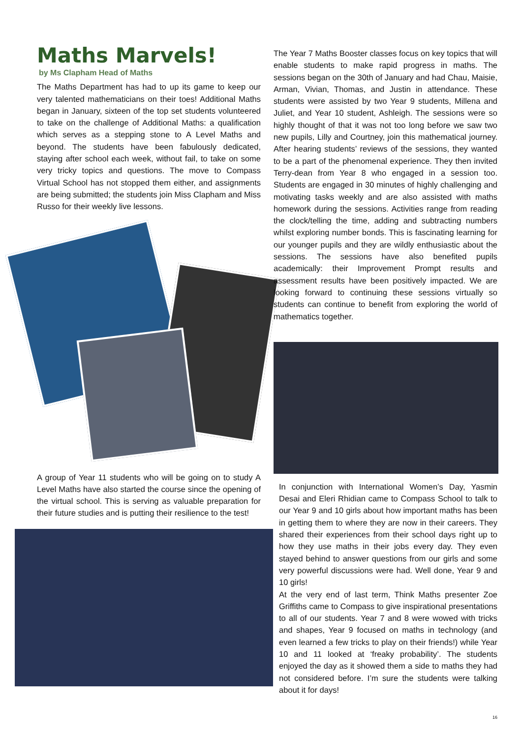Maths Marvels!
by Ms Clapham Head of Maths
The Maths Department has had to up its game to keep our very talented mathematicians on their toes! Additional Maths began in January, sixteen of the top set students volunteered to take on the challenge of Additional Maths: a qualification which serves as a stepping stone to A Level Maths and beyond. The students have been fabulously dedicated, staying after school each week, without fail, to take on some very tricky topics and questions. The move to Compass Virtual School has not stopped them either, and assignments are being submitted; the students join Miss Clapham and Miss Russo for their weekly live lessons.
A group of Year 11 students who will be going on to study A Level Maths have also started the course since the opening of the virtual school. This is serving as valuable preparation for their future studies and is putting their resilience to the test!
The Year 7 Maths Booster classes focus on key topics that will enable students to make rapid progress in maths. The sessions began on the 30th of January and had Chau, Maisie, Arman, Vivian, Thomas, and Justin in attendance. These students were assisted by two Year 9 students, Millena and Juliet, and Year 10 student, Ashleigh. The sessions were so highly thought of that it was not too long before we saw two new pupils, Lilly and Courtney, join this mathematical journey. After hearing students’ reviews of the sessions, they wanted to be a part of the phenomenal experience. They then invited Terry-dean from Year 8 who engaged in a session too. Students are engaged in 30 minutes of highly challenging and motivating tasks weekly and are also assisted with maths homework during the sessions. Activities range from reading the clock/telling the time, adding and subtracting numbers whilst exploring number bonds. This is fascinating learning for our younger pupils and they are wildly enthusiastic about the sessions. The sessions have also benefited pupils academically: their Improvement Prompt results and assessment results have been positively impacted. We are looking forward to continuing these sessions virtually so students can continue to benefit from exploring the world of mathematics together.
In conjunction with International Women’s Day, Yasmin Desai and Eleri Rhidian came to Compass School to talk to our Year 9 and 10 girls about how important maths has been in getting them to where they are now in their careers. They shared their experiences from their school days right up to how they use maths in their jobs every day. They even stayed behind to answer questions from our girls and some very powerful discussions were had. Well done, Year 9 and 10 girls!
At the very end of last term, Think Maths presenter Zoe Griffiths came to Compass to give inspirational presentations to all of our students. Year 7 and 8 were wowed with tricks and shapes, Year 9 focused on maths in technology (and even learned a few tricks to play on their friends!) while Year 10 and 11 looked at ‘freaky probability’. The students enjoyed the day as it showed them a side to maths they had not considered before. I’m sure the students were talking about it for days!
16